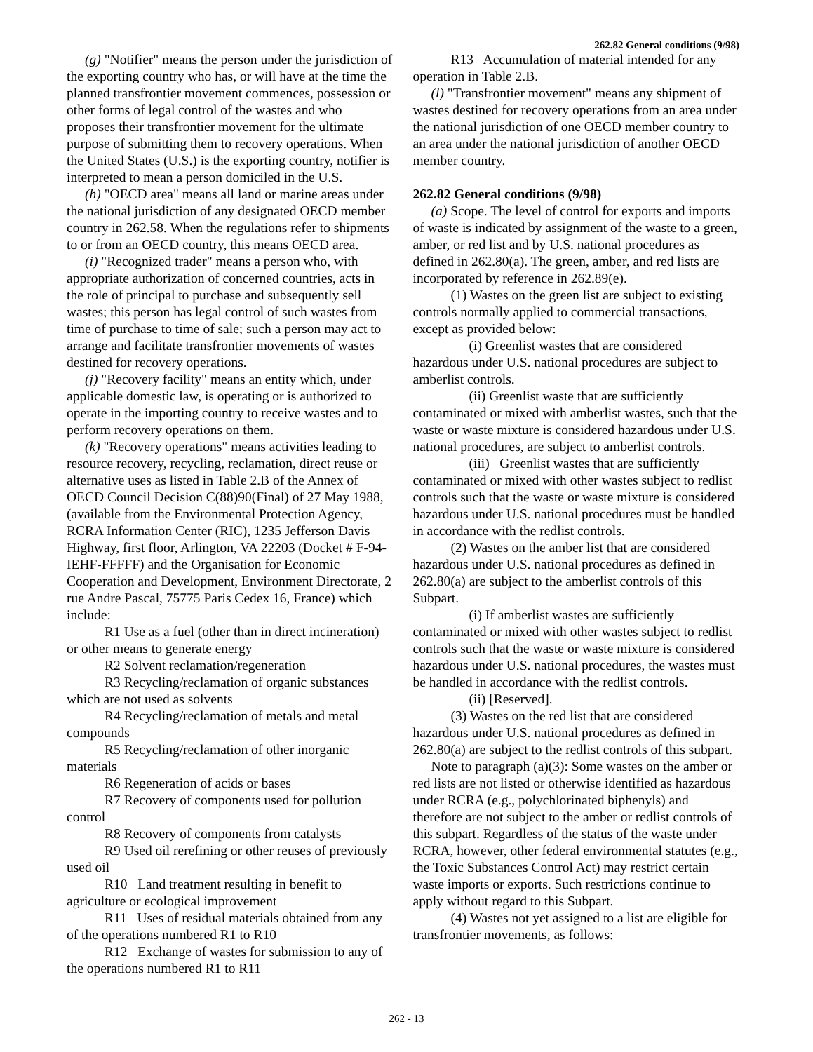262.82 General conditions (9/98)
(g) "Notifier" means the person under the jurisdiction of the exporting country who has, or will have at the time the planned transfrontier movement commences, possession or other forms of legal control of the wastes and who proposes their transfrontier movement for the ultimate purpose of submitting them to recovery operations. When the United States (U.S.) is the exporting country, notifier is interpreted to mean a person domiciled in the U.S.
(h) "OECD area" means all land or marine areas under the national jurisdiction of any designated OECD member country in 262.58. When the regulations refer to shipments to or from an OECD country, this means OECD area.
(i) "Recognized trader" means a person who, with appropriate authorization of concerned countries, acts in the role of principal to purchase and subsequently sell wastes; this person has legal control of such wastes from time of purchase to time of sale; such a person may act to arrange and facilitate transfrontier movements of wastes destined for recovery operations.
(j) "Recovery facility" means an entity which, under applicable domestic law, is operating or is authorized to operate in the importing country to receive wastes and to perform recovery operations on them.
(k) "Recovery operations" means activities leading to resource recovery, recycling, reclamation, direct reuse or alternative uses as listed in Table 2.B of the Annex of OECD Council Decision C(88)90(Final) of 27 May 1988, (available from the Environmental Protection Agency, RCRA Information Center (RIC), 1235 Jefferson Davis Highway, first floor, Arlington, VA 22203 (Docket # F-94-IEHF-FFFFF) and the Organisation for Economic Cooperation and Development, Environment Directorate, 2 rue Andre Pascal, 75775 Paris Cedex 16, France) which include:
R1 Use as a fuel (other than in direct incineration) or other means to generate energy
R2 Solvent reclamation/regeneration
R3 Recycling/reclamation of organic substances which are not used as solvents
R4 Recycling/reclamation of metals and metal compounds
R5 Recycling/reclamation of other inorganic materials
R6 Regeneration of acids or bases
R7 Recovery of components used for pollution control
R8 Recovery of components from catalysts
R9 Used oil rerefining or other reuses of previously used oil
R10 Land treatment resulting in benefit to agriculture or ecological improvement
R11 Uses of residual materials obtained from any of the operations numbered R1 to R10
R12 Exchange of wastes for submission to any of the operations numbered R1 to R11
R13 Accumulation of material intended for any operation in Table 2.B.
(l) "Transfrontier movement" means any shipment of wastes destined for recovery operations from an area under the national jurisdiction of one OECD member country to an area under the national jurisdiction of another OECD member country.
262.82 General conditions (9/98)
(a) Scope. The level of control for exports and imports of waste is indicated by assignment of the waste to a green, amber, or red list and by U.S. national procedures as defined in 262.80(a). The green, amber, and red lists are incorporated by reference in 262.89(e).
(1) Wastes on the green list are subject to existing controls normally applied to commercial transactions, except as provided below:
(i) Greenlist wastes that are considered hazardous under U.S. national procedures are subject to amberlist controls.
(ii) Greenlist waste that are sufficiently contaminated or mixed with amberlist wastes, such that the waste or waste mixture is considered hazardous under U.S. national procedures, are subject to amberlist controls.
(iii) Greenlist wastes that are sufficiently contaminated or mixed with other wastes subject to redlist controls such that the waste or waste mixture is considered hazardous under U.S. national procedures must be handled in accordance with the redlist controls.
(2) Wastes on the amber list that are considered hazardous under U.S. national procedures as defined in 262.80(a) are subject to the amberlist controls of this Subpart.
(i) If amberlist wastes are sufficiently contaminated or mixed with other wastes subject to redlist controls such that the waste or waste mixture is considered hazardous under U.S. national procedures, the wastes must be handled in accordance with the redlist controls.
(ii) [Reserved].
(3) Wastes on the red list that are considered hazardous under U.S. national procedures as defined in 262.80(a) are subject to the redlist controls of this subpart.
Note to paragraph (a)(3): Some wastes on the amber or red lists are not listed or otherwise identified as hazardous under RCRA (e.g., polychlorinated biphenyls) and therefore are not subject to the amber or redlist controls of this subpart. Regardless of the status of the waste under RCRA, however, other federal environmental statutes (e.g., the Toxic Substances Control Act) may restrict certain waste imports or exports. Such restrictions continue to apply without regard to this Subpart.
(4) Wastes not yet assigned to a list are eligible for transfrontier movements, as follows:
262 - 13